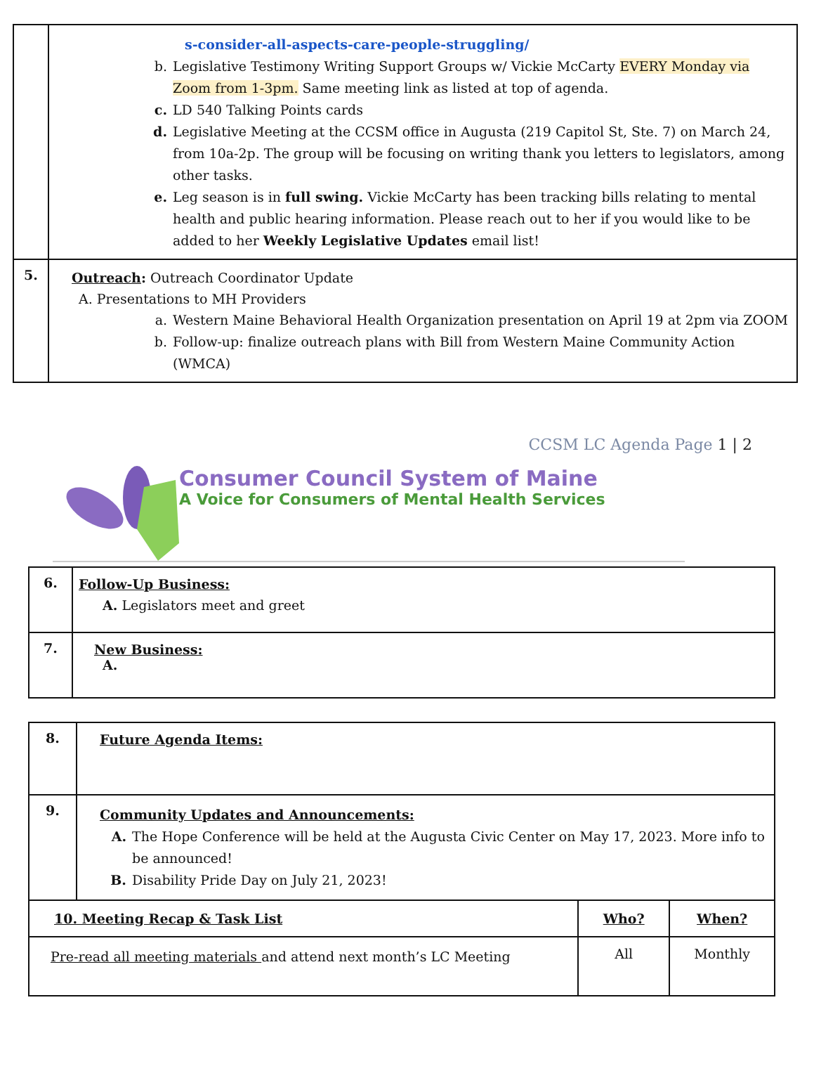| | s-consider-all-aspects-care-people-struggling/ b. Legislative Testimony Writing Support Groups w/ Vickie McCarty EVERY Monday via Zoom from 1-3pm. Same meeting link as listed at top of agenda. c. LD 540 Talking Points cards d. Legislative Meeting at the CCSM office in Augusta (219 Capitol St, Ste. 7) on March 24, from 10a-2p. The group will be focusing on writing thank you letters to legislators, among other tasks. e. Leg season is in full swing. Vickie McCarty has been tracking bills relating to mental health and public hearing information. Please reach out to her if you would like to be added to her Weekly Legislative Updates email list! |
| 5. | Outreach : Outreach Coordinator Update A. Presentations to MH Providers a. Western Maine Behavioral Health Organization presentation on April 19 at 2pm via ZOOM b. Follow-up: finalize outreach plans with Bill from Western Maine Community Action (WMCA) |
CCSM LC Agenda Page 1 | 2
Consumer Council System of Maine
A Voice for Consumers of Mental Health Services
| 6. | Follow-Up Business: A. Legislators meet and greet |
| 7. | New Business: A. |
| 8. | Future Agenda Items: |
| 9. | Community Updates and Announcements: A. The Hope Conference will be held at the Augusta Civic Center on May 17, 2023. More info to be announced! B. Disability Pride Day on July 21, 2023! |
| 10. Meeting Recap & Task List | Who? | When? |
| --- | --- | --- |
| Pre-read all meeting materials and attend next month’s LC Meeting | All | Monthly |